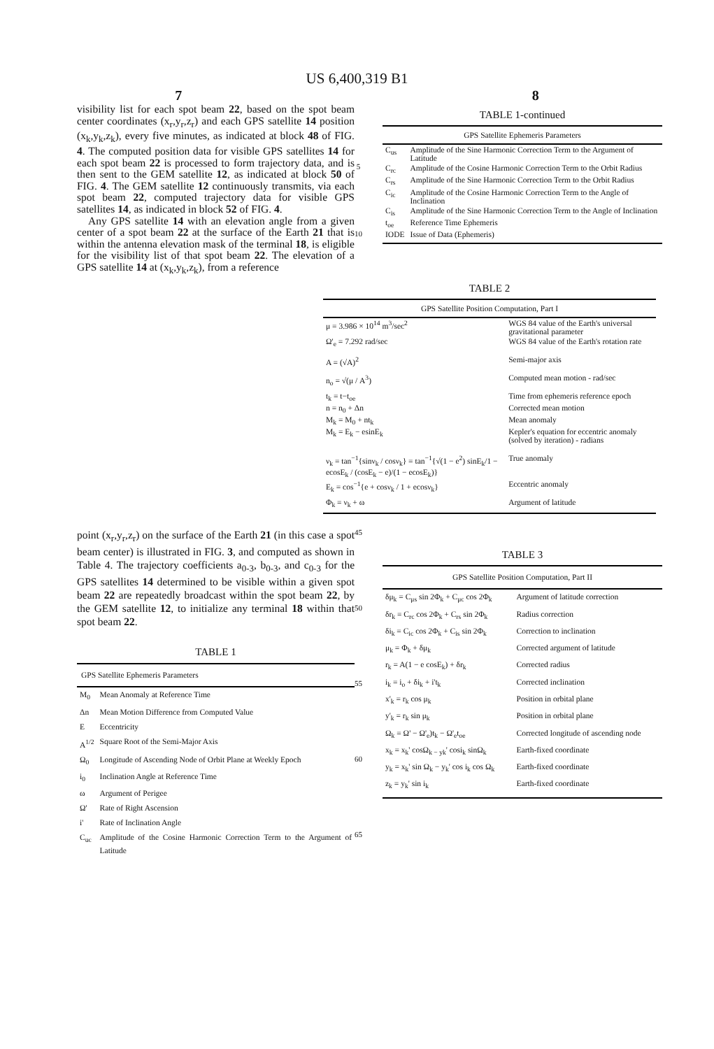US 6,400,319 B1
7 8
visibility list for each spot beam 22, based on the spot beam center coordinates (x<sub>r</sub>,y<sub>r</sub>,z<sub>r</sub>) and each GPS satellite 14 position (x<sub>k</sub>,y<sub>k</sub>,z<sub>k</sub>), every five minutes, as indicated at block 48 of FIG. 4. The computed position data for visible GPS satellites 14 for each spot beam 22 is processed to form trajectory data, and is then sent to the GEM satellite 12, as indicated at block 50 of FIG. 4. The GEM satellite 12 continuously transmits, via each spot beam 22, computed trajectory data for visible GPS satellites 14, as indicated in block 52 of FIG. 4.
Any GPS satellite 14 with an elevation angle from a given center of a spot beam 22 at the surface of the Earth 21 that is within the antenna elevation mask of the terminal 18, is eligible for the visibility list of that spot beam 22. The elevation of a GPS satellite 14 at (x<sub>k</sub>,y<sub>k</sub>,z<sub>k</sub>), from a reference
5
10
TABLE 1-continued
| GPS Satellite Ephemeris Parameters | |
| --- | --- |
| C<sub>us</sub> | Amplitude of the Sine Harmonic Correction Term to the Argument of Latitude |
| C<sub>rc</sub> | Amplitude of the Cosine Harmonic Correction Term to the Orbit Radius |
| C<sub>rs</sub> | Amplitude of the Sine Harmonic Correction Term to the Orbit Radius |
| C<sub>ic</sub> | Amplitude of the Cosine Harmonic Correction Term to the Angle of Inclination |
| C<sub>is</sub> | Amplitude of the Sine Harmonic Correction Term to the Angle of Inclination |
| t<sub>oe</sub> | Reference Time Ephemeris |
| IODE | Issue of Data (Ephemeris) |
TABLE 2
| GPS Satellite Position Computation, Part I | |
| --- | --- |
| μ = 3.986 × 10<sup>14</sup> m<sup>3</sup>/sec<sup>2</sup> | WGS 84 value of the Earth's universal gravitational parameter |
| Ω'<sub>e</sub> = 7.292 rad/sec | WGS 84 value of the Earth's rotation rate |
| A = (√A)<sup>2</sup> | Semi-major axis |
| n<sub>o</sub> = √(μ / A<sup>3</sup>) | Computed mean motion - rad/sec |
| t<sub>k</sub> = t−t<sub>oe</sub> | Time from ephemeris reference epoch |
| n = n<sub>0</sub> + Δn | Corrected mean motion |
| M<sub>k</sub> = M<sub>0</sub> + nt<sub>k</sub> | Mean anomaly |
| M<sub>k</sub> = E<sub>k</sub> − esinE<sub>k</sub> | Kepler's equation for eccentric anomaly (solved by iteration) - radians |
| ν<sub>k</sub> = tan<sup>−1</sup>{sinν<sub>k</sub> / cosν<sub>k</sub>} = tan<sup>−1</sup>{√(1 − e<sup>2</sup>) sinE<sub>k</sub>/1 − ecosE<sub>k</sub> / (cosE<sub>k</sub> − e)/(1 − ecosE<sub>k</sub>)} | True anomaly |
| E<sub>k</sub> = cos<sup>−1</sup>{e + cosν<sub>k</sub> / 1 + ecosν<sub>k</sub>} | Eccentric anomaly |
| Φ<sub>k</sub> = ν<sub>k</sub> + ω | Argument of latitude |
point (x<sub>r</sub>,y<sub>r</sub>,z<sub>r</sub>) on the surface of the Earth 21 (in this case a spot beam center) is illustrated in FIG. 3, and computed as shown in Table 4. The trajectory coefficients a<sub>0-3</sub>, b<sub>0-3</sub>, and c<sub>0-3</sub> for the GPS satellites 14 determined to be visible within a given spot beam 22 are repeatedly broadcast within the spot beam 22, by the GEM satellite 12, to initialize any terminal 18 within that spot beam 22.
TABLE 1
| GPS Satellite Ephemeris Parameters | |
| --- | --- |
| M<sub>0</sub> | Mean Anomaly at Reference Time |
| Δn | Mean Motion Difference from Computed Value |
| E | Eccentricity |
| A<sup>1/2</sup> | Square Root of the Semi-Major Axis |
| Ω<sub>0</sub> | Longitude of Ascending Node of Orbit Plane at Weekly Epoch |
| i<sub>0</sub> | Inclination Angle at Reference Time |
| ω | Argument of Perigee |
| Ω' | Rate of Right Ascension |
| i' | Rate of Inclination Angle |
| C<sub>uc</sub> | Amplitude of the Cosine Harmonic Correction Term to the Argument of Latitude |
45
50
55
60
65
TABLE 3
| GPS Satellite Position Computation, Part II | |
| --- | --- |
| δμ<sub>k</sub> = C<sub>μs</sub> sin 2Φ<sub>k</sub> + C<sub>μc</sub> cos 2Φ<sub>k</sub> | Argument of latitude correction |
| δr<sub>k</sub> = C<sub>rc</sub> cos 2Φ<sub>k</sub> + C<sub>rs</sub> sin 2Φ<sub>k</sub> | Radius correction |
| δi<sub>k</sub> = C<sub>ic</sub> cos 2Φ<sub>k</sub> + C<sub>is</sub> sin 2Φ<sub>k</sub> | Correction to inclination |
| μ<sub>k</sub> = Φ<sub>k</sub> + δμ<sub>k</sub> | Corrected argument of latitude |
| r<sub>k</sub> = A(1 − e cosE<sub>k</sub>) + δr<sub>k</sub> | Corrected radius |
| i<sub>k</sub> = i<sub>o</sub> + δi<sub>k</sub> + i't<sub>k</sub> | Corrected inclination |
| x'<sub>k</sub> = r<sub>k</sub> cos μ<sub>k</sub> | Position in orbital plane |
| y'<sub>k</sub> = r<sub>k</sub> sin μ<sub>k</sub> | Position in orbital plane |
| Ω<sub>k</sub> = Ω' − Ω'<sub>e</sub>)t<sub>k</sub> − Ω'<sub>e</sub>t<sub>oe</sub> | Corrected longitude of ascending node |
| x<sub>k</sub> = x<sub>k</sub>' cosΩ<sub>k − yk</sub>' cosi<sub>k</sub> sinΩ<sub>k</sub> | Earth-fixed coordinate |
| y<sub>k</sub> = x<sub>k</sub>' sin Ω<sub>k</sub> − y<sub>k</sub>' cos i<sub>k</sub> cos Ω<sub>k</sub> | Earth-fixed coordinate |
| z<sub>k</sub> = y<sub>k</sub>' sin i<sub>k</sub> | Earth-fixed coordinate |